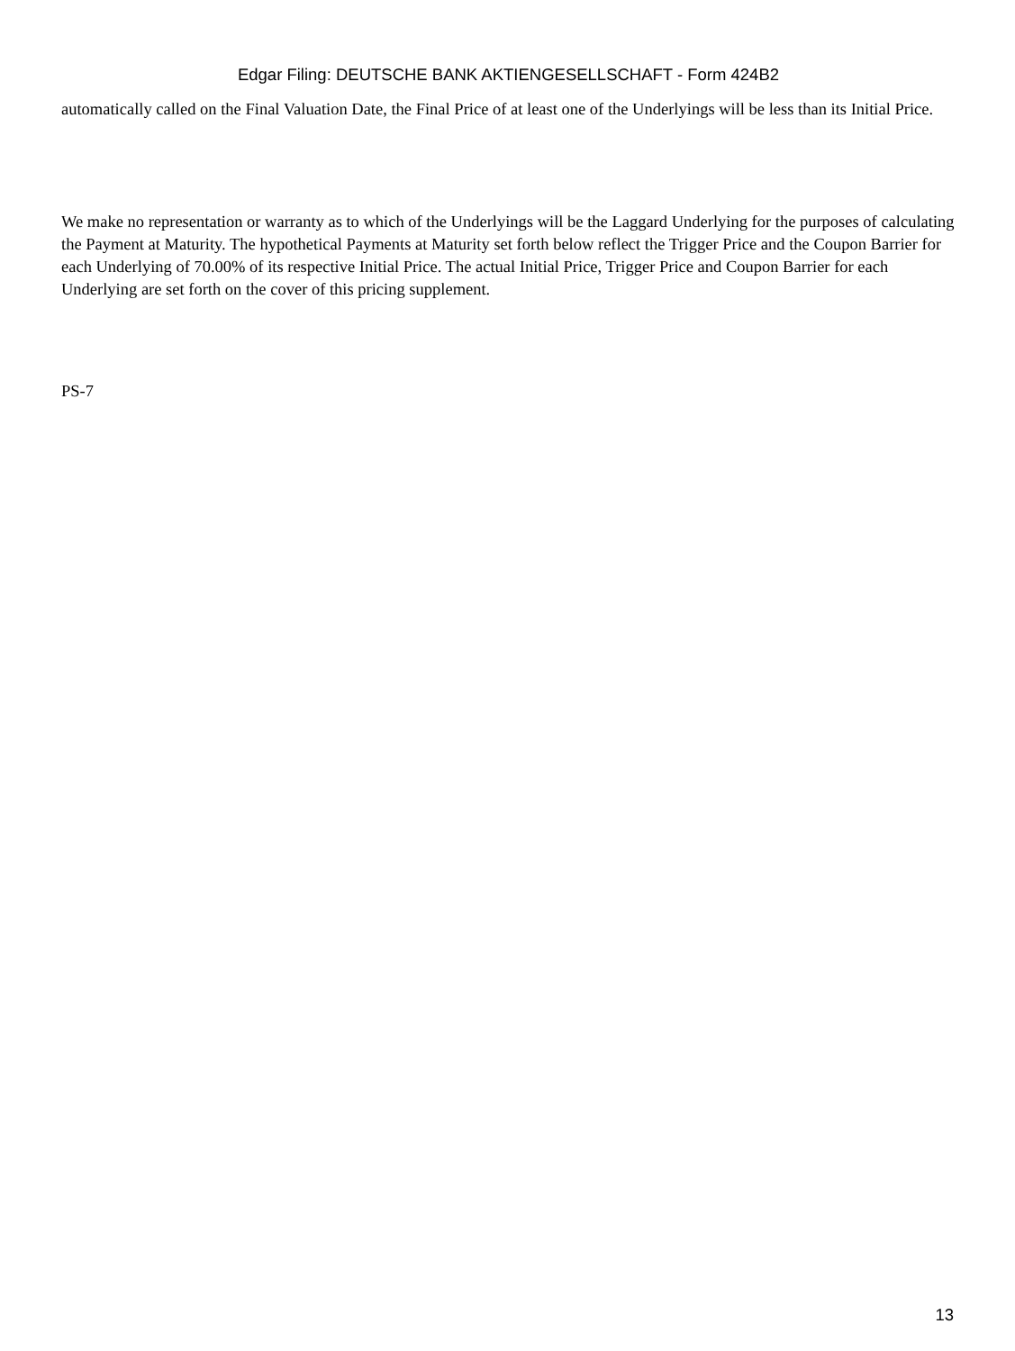Edgar Filing: DEUTSCHE BANK AKTIENGESELLSCHAFT - Form 424B2
automatically called on the Final Valuation Date, the Final Price of at least one of the Underlyings will be less than its Initial Price.
We make no representation or warranty as to which of the Underlyings will be the Laggard Underlying for the purposes of calculating the Payment at Maturity. The hypothetical Payments at Maturity set forth below reflect the Trigger Price and the Coupon Barrier for each Underlying of 70.00% of its respective Initial Price. The actual Initial Price, Trigger Price and Coupon Barrier for each Underlying are set forth on the cover of this pricing supplement.
PS-7
13